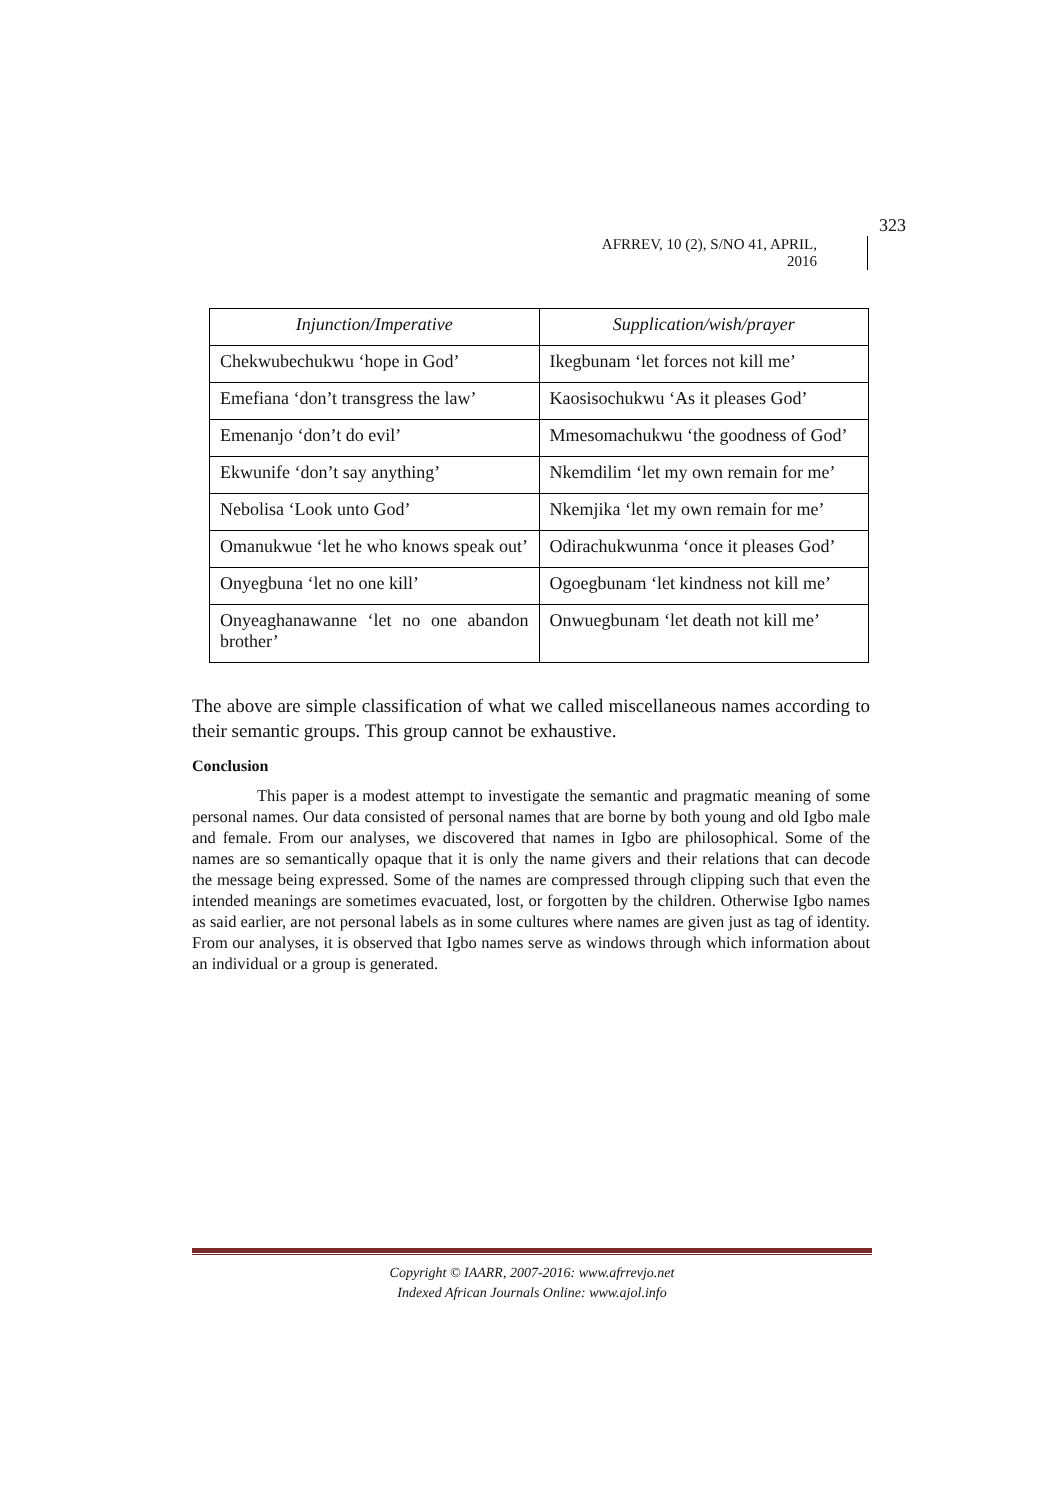323
AFRREV, 10 (2), S/NO 41, APRIL, 2016
| Injunction/Imperative | Supplication/wish/prayer |
| --- | --- |
| Chekwubechukwu ‘hope in God’ | Ikegbunam ‘let forces not kill me’ |
| Emefiana ‘don’t transgress the law’ | Kaosisochukwu ‘As it pleases God’ |
| Emenanjo ‘don’t do evil’ | Mmesomachukwu ‘the goodness of God’ |
| Ekwunife ‘don’t say anything’ | Nkemdilim ‘let my own remain for me’ |
| Nebolisa ‘Look unto God’ | Nkemjika ‘let my own remain for me’ |
| Omanukwue ‘let he who knows speak out’ | Odirachukwunma ‘once it pleases God’ |
| Onyegbuna ‘let no one kill’ | Ogoegbunam ‘let kindness not kill me’ |
| Onyeaghanawanne ‘let no one abandon brother’ | Onwuegbunam ‘let death not kill me’ |
The above are simple classification of what we called miscellaneous names according to their semantic groups. This group cannot be exhaustive.
Conclusion
This paper is a modest attempt to investigate the semantic and pragmatic meaning of some personal names. Our data consisted of personal names that are borne by both young and old Igbo male and female. From our analyses, we discovered that names in Igbo are philosophical. Some of the names are so semantically opaque that it is only the name givers and their relations that can decode the message being expressed. Some of the names are compressed through clipping such that even the intended meanings are sometimes evacuated, lost, or forgotten by the children. Otherwise Igbo names as said earlier, are not personal labels as in some cultures where names are given just as tag of identity. From our analyses, it is observed that Igbo names serve as windows through which information about an individual or a group is generated.
Copyright © IAARR, 2007-2016: www.afrrevjo.net
Indexed African Journals Online: www.ajol.info